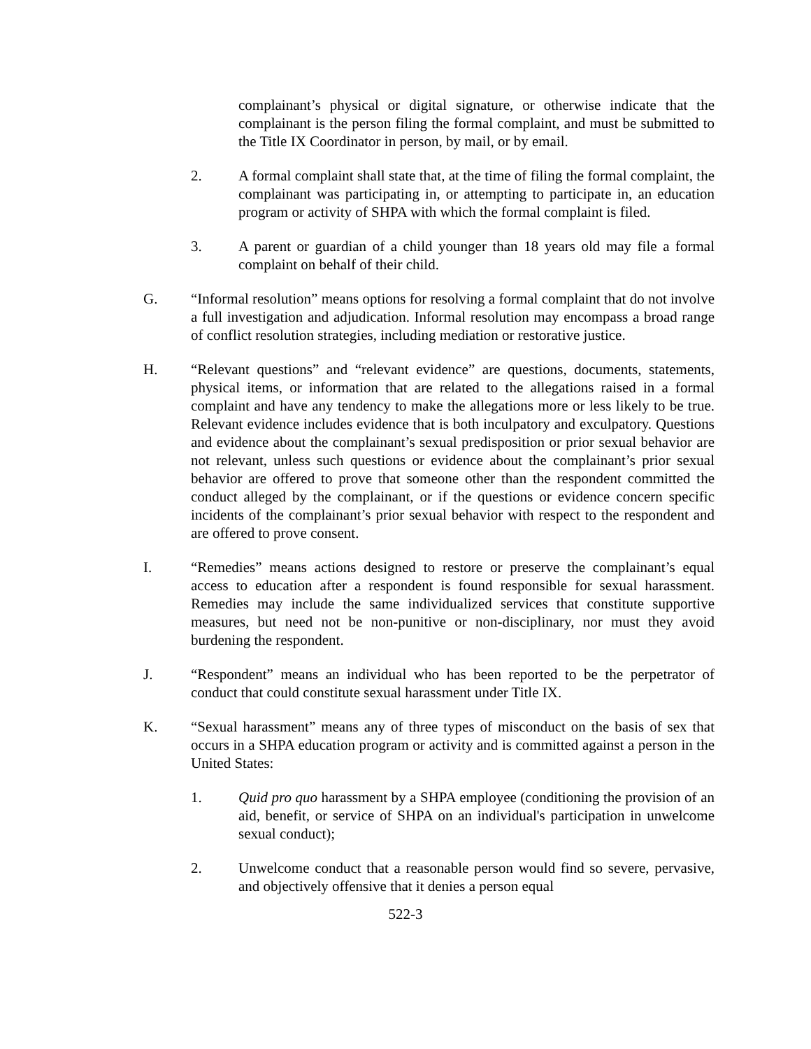complainant’s physical or digital signature, or otherwise indicate that the complainant is the person filing the formal complaint, and must be submitted to the Title IX Coordinator in person, by mail, or by email.
2. A formal complaint shall state that, at the time of filing the formal complaint, the complainant was participating in, or attempting to participate in, an education program or activity of SHPA with which the formal complaint is filed.
3. A parent or guardian of a child younger than 18 years old may file a formal complaint on behalf of their child.
G. “Informal resolution” means options for resolving a formal complaint that do not involve a full investigation and adjudication. Informal resolution may encompass a broad range of conflict resolution strategies, including mediation or restorative justice.
H. “Relevant questions” and “relevant evidence” are questions, documents, statements, physical items, or information that are related to the allegations raised in a formal complaint and have any tendency to make the allegations more or less likely to be true. Relevant evidence includes evidence that is both inculpatory and exculpatory. Questions and evidence about the complainant’s sexual predisposition or prior sexual behavior are not relevant, unless such questions or evidence about the complainant’s prior sexual behavior are offered to prove that someone other than the respondent committed the conduct alleged by the complainant, or if the questions or evidence concern specific incidents of the complainant’s prior sexual behavior with respect to the respondent and are offered to prove consent.
I. “Remedies” means actions designed to restore or preserve the complainant’s equal access to education after a respondent is found responsible for sexual harassment. Remedies may include the same individualized services that constitute supportive measures, but need not be non-punitive or non-disciplinary, nor must they avoid burdening the respondent.
J. “Respondent” means an individual who has been reported to be the perpetrator of conduct that could constitute sexual harassment under Title IX.
K. “Sexual harassment” means any of three types of misconduct on the basis of sex that occurs in a SHPA education program or activity and is committed against a person in the United States:
1. Quid pro quo harassment by a SHPA employee (conditioning the provision of an aid, benefit, or service of SHPA on an individual's participation in unwelcome sexual conduct);
2. Unwelcome conduct that a reasonable person would find so severe, pervasive, and objectively offensive that it denies a person equal
522-3